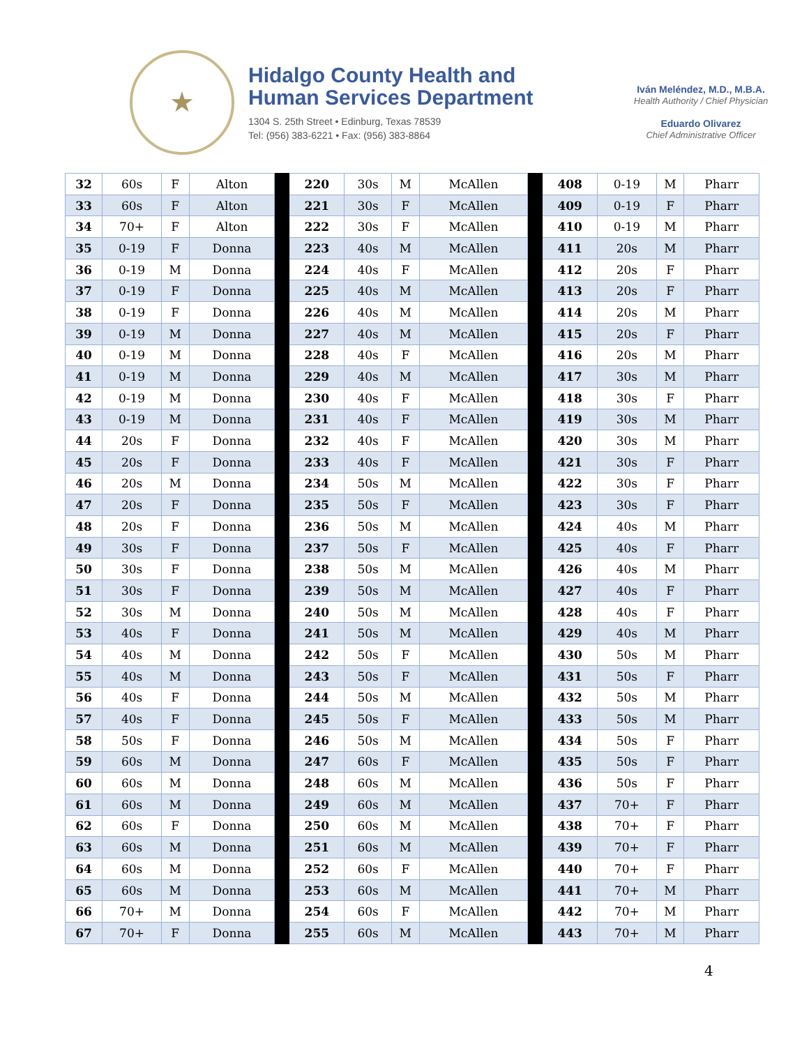★
Hidalgo County Health and
Human Services Department
1304 S. 25th Street • Edinburg, Texas 78539
Tel: (956) 383-6221 • Fax: (956) 383-8864
Iván Meléndez, M.D., M.B.A.
Health Authority / Chief Physician
Eduardo Olivarez
Chief Administrative Officer
| 32 | 60s | F | Alton | | 220 | 30s | M | McAllen | | 408 | 0-19 | M | Pharr |
| 33 | 60s | F | Alton | | 221 | 30s | F | McAllen | | 409 | 0-19 | F | Pharr |
| 34 | 70+ | F | Alton | | 222 | 30s | F | McAllen | | 410 | 0-19 | M | Pharr |
| 35 | 0-19 | F | Donna | | 223 | 40s | M | McAllen | | 411 | 20s | M | Pharr |
| 36 | 0-19 | M | Donna | | 224 | 40s | F | McAllen | | 412 | 20s | F | Pharr |
| 37 | 0-19 | F | Donna | | 225 | 40s | M | McAllen | | 413 | 20s | F | Pharr |
| 38 | 0-19 | F | Donna | | 226 | 40s | M | McAllen | | 414 | 20s | M | Pharr |
| 39 | 0-19 | M | Donna | | 227 | 40s | M | McAllen | | 415 | 20s | F | Pharr |
| 40 | 0-19 | M | Donna | | 228 | 40s | F | McAllen | | 416 | 20s | M | Pharr |
| 41 | 0-19 | M | Donna | | 229 | 40s | M | McAllen | | 417 | 30s | M | Pharr |
| 42 | 0-19 | M | Donna | | 230 | 40s | F | McAllen | | 418 | 30s | F | Pharr |
| 43 | 0-19 | M | Donna | | 231 | 40s | F | McAllen | | 419 | 30s | M | Pharr |
| 44 | 20s | F | Donna | | 232 | 40s | F | McAllen | | 420 | 30s | M | Pharr |
| 45 | 20s | F | Donna | | 233 | 40s | F | McAllen | | 421 | 30s | F | Pharr |
| 46 | 20s | M | Donna | | 234 | 50s | M | McAllen | | 422 | 30s | F | Pharr |
| 47 | 20s | F | Donna | | 235 | 50s | F | McAllen | | 423 | 30s | F | Pharr |
| 48 | 20s | F | Donna | | 236 | 50s | M | McAllen | | 424 | 40s | M | Pharr |
| 49 | 30s | F | Donna | | 237 | 50s | F | McAllen | | 425 | 40s | F | Pharr |
| 50 | 30s | F | Donna | | 238 | 50s | M | McAllen | | 426 | 40s | M | Pharr |
| 51 | 30s | F | Donna | | 239 | 50s | M | McAllen | | 427 | 40s | F | Pharr |
| 52 | 30s | M | Donna | | 240 | 50s | M | McAllen | | 428 | 40s | F | Pharr |
| 53 | 40s | F | Donna | | 241 | 50s | M | McAllen | | 429 | 40s | M | Pharr |
| 54 | 40s | M | Donna | | 242 | 50s | F | McAllen | | 430 | 50s | M | Pharr |
| 55 | 40s | M | Donna | | 243 | 50s | F | McAllen | | 431 | 50s | F | Pharr |
| 56 | 40s | F | Donna | | 244 | 50s | M | McAllen | | 432 | 50s | M | Pharr |
| 57 | 40s | F | Donna | | 245 | 50s | F | McAllen | | 433 | 50s | M | Pharr |
| 58 | 50s | F | Donna | | 246 | 50s | M | McAllen | | 434 | 50s | F | Pharr |
| 59 | 60s | M | Donna | | 247 | 60s | F | McAllen | | 435 | 50s | F | Pharr |
| 60 | 60s | M | Donna | | 248 | 60s | M | McAllen | | 436 | 50s | F | Pharr |
| 61 | 60s | M | Donna | | 249 | 60s | M | McAllen | | 437 | 70+ | F | Pharr |
| 62 | 60s | F | Donna | | 250 | 60s | M | McAllen | | 438 | 70+ | F | Pharr |
| 63 | 60s | M | Donna | | 251 | 60s | M | McAllen | | 439 | 70+ | F | Pharr |
| 64 | 60s | M | Donna | | 252 | 60s | F | McAllen | | 440 | 70+ | F | Pharr |
| 65 | 60s | M | Donna | | 253 | 60s | M | McAllen | | 441 | 70+ | M | Pharr |
| 66 | 70+ | M | Donna | | 254 | 60s | F | McAllen | | 442 | 70+ | M | Pharr |
| 67 | 70+ | F | Donna | | 255 | 60s | M | McAllen | | 443 | 70+ | M | Pharr |
4